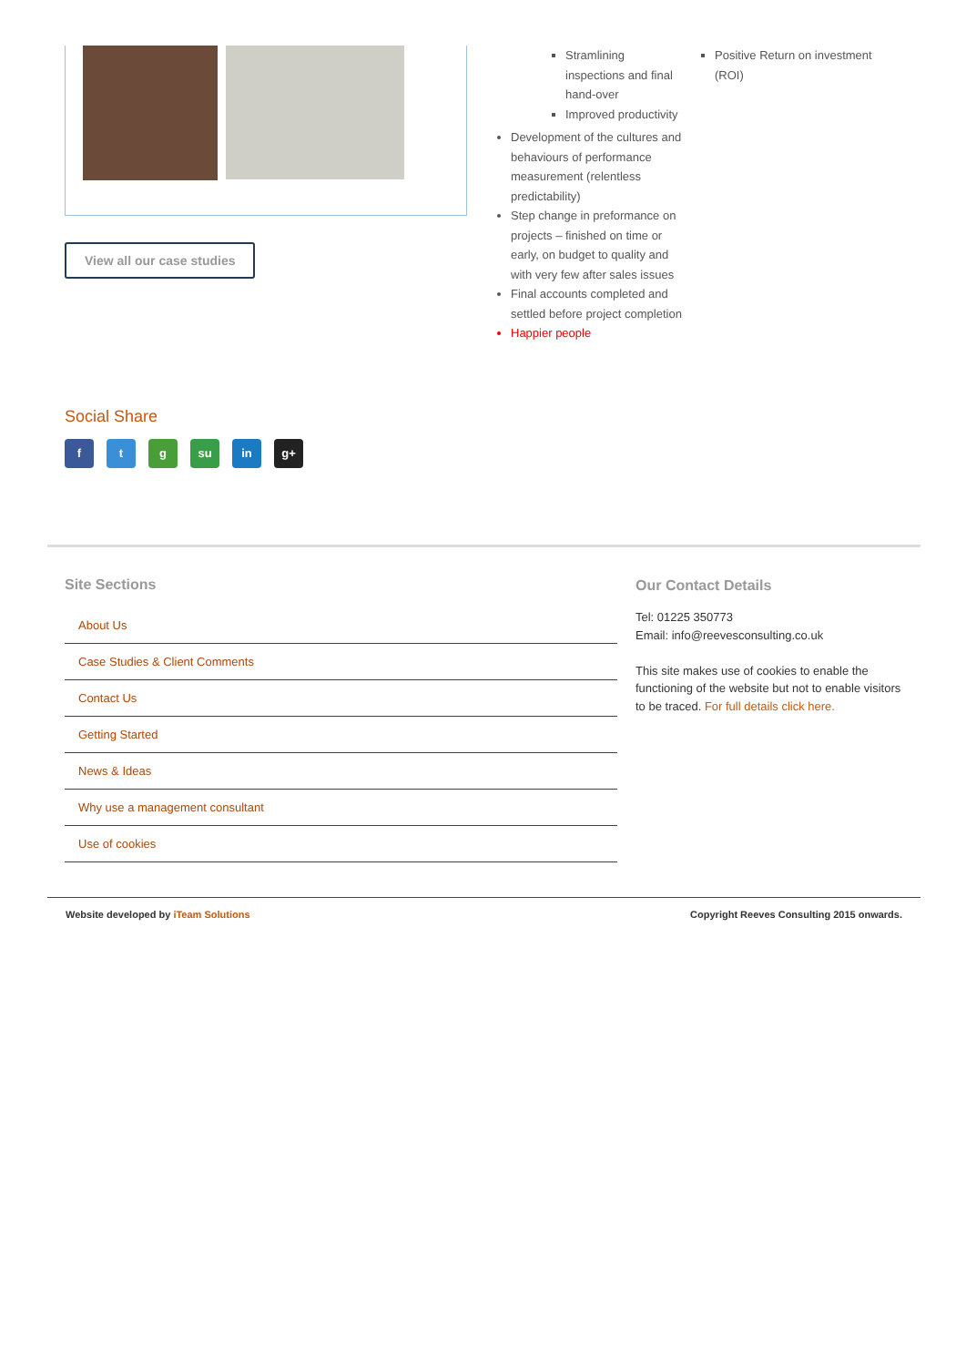View all our case studies
Stramlining inspections and final hand-over
Improved productivity
Development of the cultures and behaviours of performance measurement (relentless predictability)
Step change in preformance on projects – finished on time or early, on budget to quality and with very few after sales issues
Final accounts completed and settled before project completion
Happier people
Positive Return on investment (ROI)
Social Share
f t g su in g+
Site Sections
About Us
Case Studies & Client Comments
Contact Us
Getting Started
News & Ideas
Why use a management consultant
Use of cookies
Our Contact Details
Tel: 01225 350773
Email: info@reevesconsulting.co.uk
This site makes use of cookies to enable the functioning of the website but not to enable visitors to be traced. For full details click here.
Website developed by iTeam Solutions Copyright Reeves Consulting 2015 onwards.